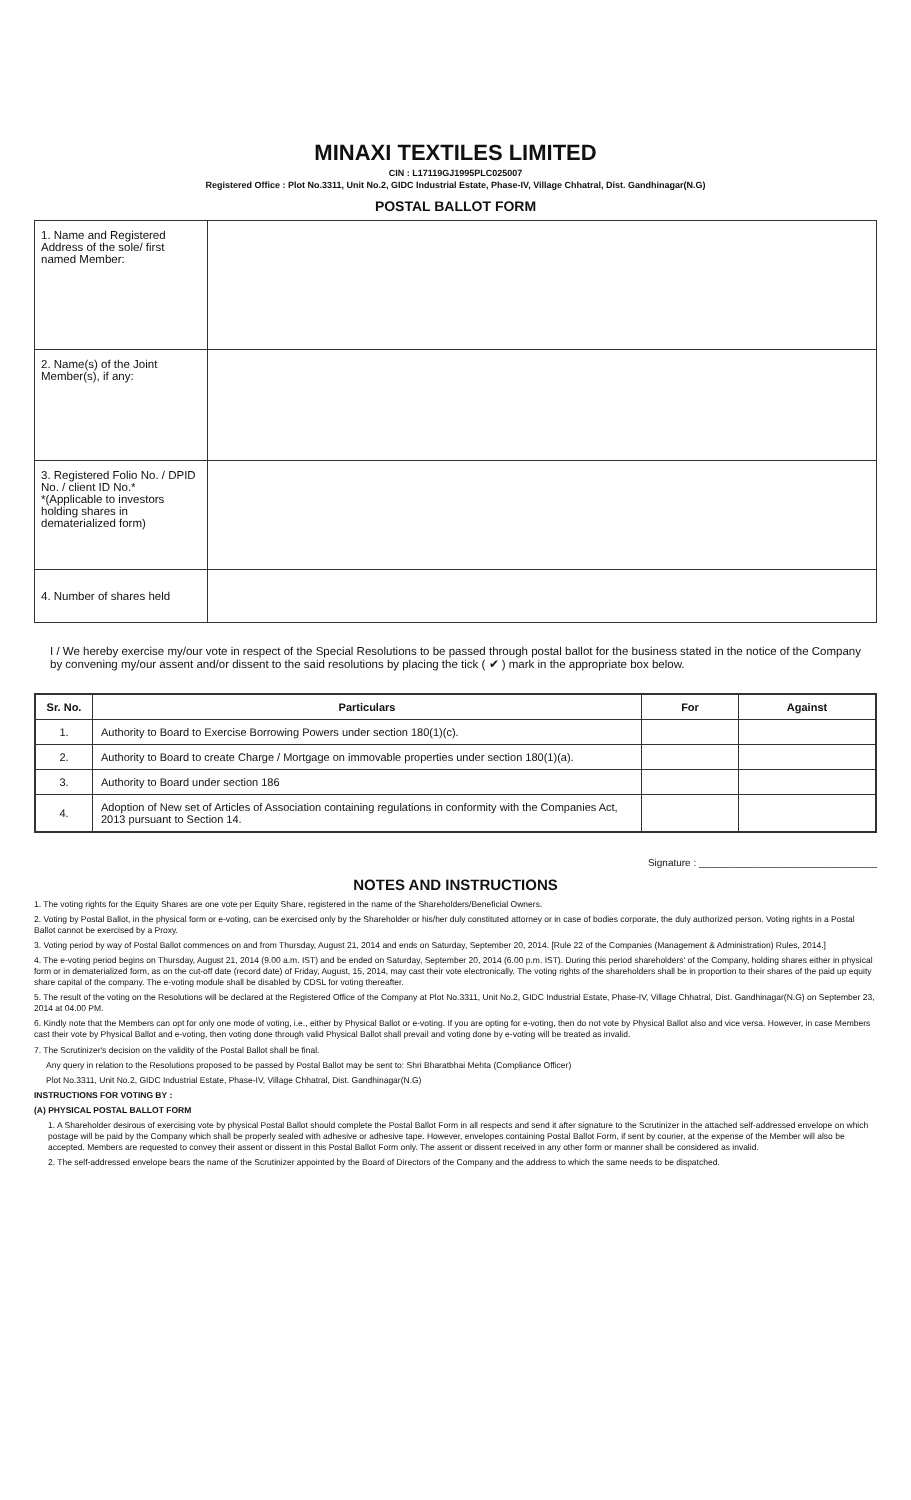MINAXI TEXTILES LIMITED
CIN : L17119GJ1995PLC025007
Registered Office : Plot No.3311, Unit No.2, GIDC Industrial Estate, Phase-IV, Village Chhatral, Dist. Gandhinagar(N.G)
POSTAL BALLOT FORM
| 1. Name and Registered Address of the sole/ first named Member: | |
| 2. Name(s) of the Joint Member(s), if any: | |
| 3. Registered Folio No. / DPID No. / client ID No.* *(Applicable to investors holding shares in dematerialized form) | |
| 4. Number of shares held | |
I / We hereby exercise my/our vote in respect of the Special Resolutions to be passed through postal ballot for the business stated in the notice of the Company by convening my/our assent and/or dissent to the said resolutions by placing the tick ( ✔ ) mark in the appropriate box below.
| Sr. No. | Particulars | For | Against |
| --- | --- | --- | --- |
| 1. | Authority to Board to Exercise Borrowing Powers under section 180(1)(c). | | |
| 2. | Authority to Board to create Charge / Mortgage on immovable properties under section 180(1)(a). | | |
| 3. | Authority to Board under section 186 | | |
| 4. | Adoption of New set of Articles of Association containing regulations in conformity with the Companies Act, 2013 pursuant to Section 14. | | |
Signature : ________________________________
NOTES AND INSTRUCTIONS
1. The voting rights for the Equity Shares are one vote per Equity Share, registered in the name of the Shareholders/Beneficial Owners.
2. Voting by Postal Ballot, in the physical form or e-voting, can be exercised only by the Shareholder or his/her duly constituted attorney or in case of bodies corporate, the duly authorized person. Voting rights in a Postal Ballot cannot be exercised by a Proxy.
3. Voting period by way of Postal Ballot commences on and from Thursday, August 21, 2014 and ends on Saturday, September 20, 2014. [Rule 22 of the Companies (Management & Administration) Rules, 2014.]
4. The e-voting period begins on Thursday, August 21, 2014 (9.00 a.m. IST) and be ended on Saturday, September 20, 2014 (6.00 p.m. IST). During this period shareholders' of the Company, holding shares either in physical form or in dematerialized form, as on the cut-off date (record date) of Friday, August, 15, 2014, may cast their vote electronically. The voting rights of the shareholders shall be in proportion to their shares of the paid up equity share capital of the company. The e-voting module shall be disabled by CDSL for voting thereafter.
5. The result of the voting on the Resolutions will be declared at the Registered Office of the Company at Plot No.3311, Unit No.2, GIDC Industrial Estate, Phase-IV, Village Chhatral, Dist. Gandhinagar(N.G) on September 23, 2014 at 04.00 PM.
6. Kindly note that the Members can opt for only one mode of voting, i.e., either by Physical Ballot or e-voting. If you are opting for e-voting, then do not vote by Physical Ballot also and vice versa. However, in case Members cast their vote by Physical Ballot and e-voting, then voting done through valid Physical Ballot shall prevail and voting done by e-voting will be treated as invalid.
7. The Scrutinizer's decision on the validity of the Postal Ballot shall be final.
Any query in relation to the Resolutions proposed to be passed by Postal Ballot may be sent to: Shri Bharatbhai Mehta (Compliance Officer)
Plot No.3311, Unit No.2, GIDC Industrial Estate, Phase-IV, Village Chhatral, Dist. Gandhinagar(N.G)
INSTRUCTIONS FOR VOTING BY :
(A) PHYSICAL POSTAL BALLOT FORM
1. A Shareholder desirous of exercising vote by physical Postal Ballot should complete the Postal Ballot Form in all respects and send it after signature to the Scrutinizer in the attached self-addressed envelope on which postage will be paid by the Company which shall be properly sealed with adhesive or adhesive tape. However, envelopes containing Postal Ballot Form, if sent by courier, at the expense of the Member will also be accepted. Members are requested to convey their assent or dissent in this Postal Ballot Form only. The assent or dissent received in any other form or manner shall be considered as invalid.
2. The self-addressed envelope bears the name of the Scrutinizer appointed by the Board of Directors of the Company and the address to which the same needs to be dispatched.